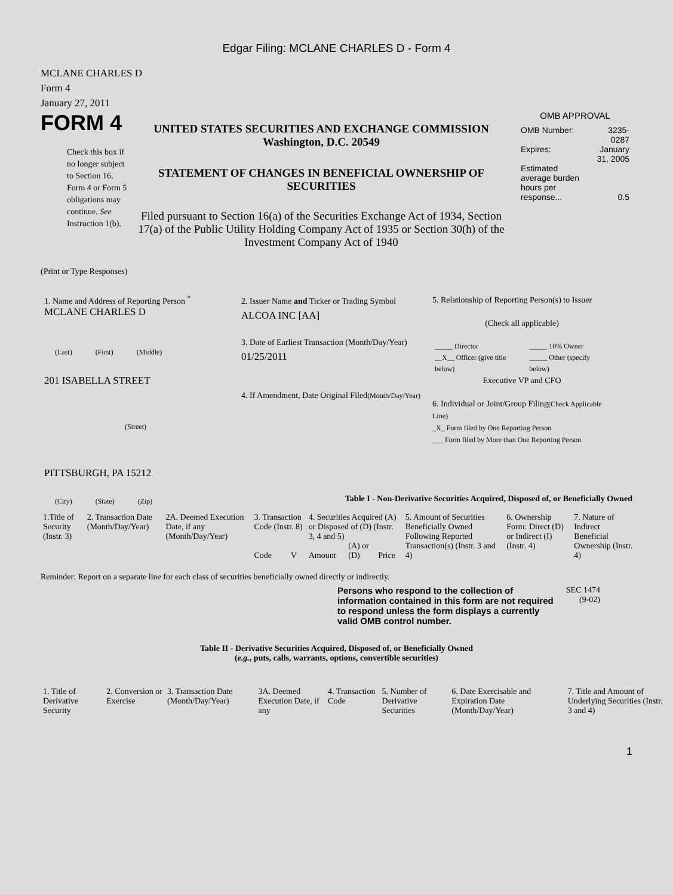Edgar Filing: MCLANE CHARLES D - Form 4
MCLANE CHARLES D
Form 4
January 27, 2011
FORM 4
Check this box if no longer subject to Section 16. Form 4 or Form 5 obligations may continue. See Instruction 1(b).
UNITED STATES SECURITIES AND EXCHANGE COMMISSION
Washington, D.C. 20549
STATEMENT OF CHANGES IN BENEFICIAL OWNERSHIP OF SECURITIES
Filed pursuant to Section 16(a) of the Securities Exchange Act of 1934, Section 17(a) of the Public Utility Holding Company Act of 1935 or Section 30(h) of the Investment Company Act of 1940
OMB APPROVAL
| OMB Number: | 3235-0287 |
| Expires: | January 31, 2005 |
| Estimated average burden hours per response... | 0.5 |
(Print or Type Responses)
1. Name and Address of Reporting Person <sup>*</sup>
MCLANE CHARLES D
(Last) (First) (Middle)
201 ISABELLA STREET
(Street)
PITTSBURGH, PA 15212
(City) (State) (Zip)
2. Issuer Name and Ticker or Trading Symbol
ALCOA INC [AA]
3. Date of Earliest Transaction (Month/Day/Year)
01/25/2011
4. If Amendment, Date Original Filed(Month/Day/Year)
5. Relationship of Reporting Person(s) to Issuer
(Check all applicable)
| _____ Director | _____ 10% Owner |
| __X__ Officer (give title below) | _____ Other (specify below) |
Executive VP and CFO
6. Individual or Joint/Group Filing(Check Applicable Line)
_X_ Form filed by One Reporting Person
___ Form filed by More than One Reporting Person
Table I - Non-Derivative Securities Acquired, Disposed of, or Beneficially Owned
| 1.Title of Security (Instr. 3) | 2. Transaction Date (Month/Day/Year) | 2A. Deemed Execution Date, if any (Month/Day/Year) | 3. Transaction Code (Instr. 8) | | 4. Securities Acquired (A) or Disposed of (D) (Instr. 3, 4 and 5) | | | 5. Amount of Securities Beneficially Owned Following Reported Transaction(s) (Instr. 3 and 4) | 6. Ownership Form: Direct (D) or Indirect (I) (Instr. 4) | 7. Nature of Indirect Beneficial Ownership (Instr. 4) |
| | | | Code | V | Amount | (A) or (D) | Price | | | |
Reminder: Report on a separate line for each class of securities beneficially owned directly or indirectly.
Persons who respond to the collection of information contained in this form are not required to respond unless the form displays a currently valid OMB control number.
SEC 1474 (9-02)
Table II - Derivative Securities Acquired, Disposed of, or Beneficially Owned
(e.g., puts, calls, warrants, options, convertible securities)
| 1. Title of Derivative Security | 2. Conversion or Exercise | 3. Transaction Date (Month/Day/Year) | 3A. Deemed Execution Date, if any | 4. Transaction Code | 5. Number of Derivative Securities | 6. Date Exercisable and Expiration Date (Month/Day/Year) | 7. Title and Amount of Underlying Securities (Instr. 3 and 4) |
1